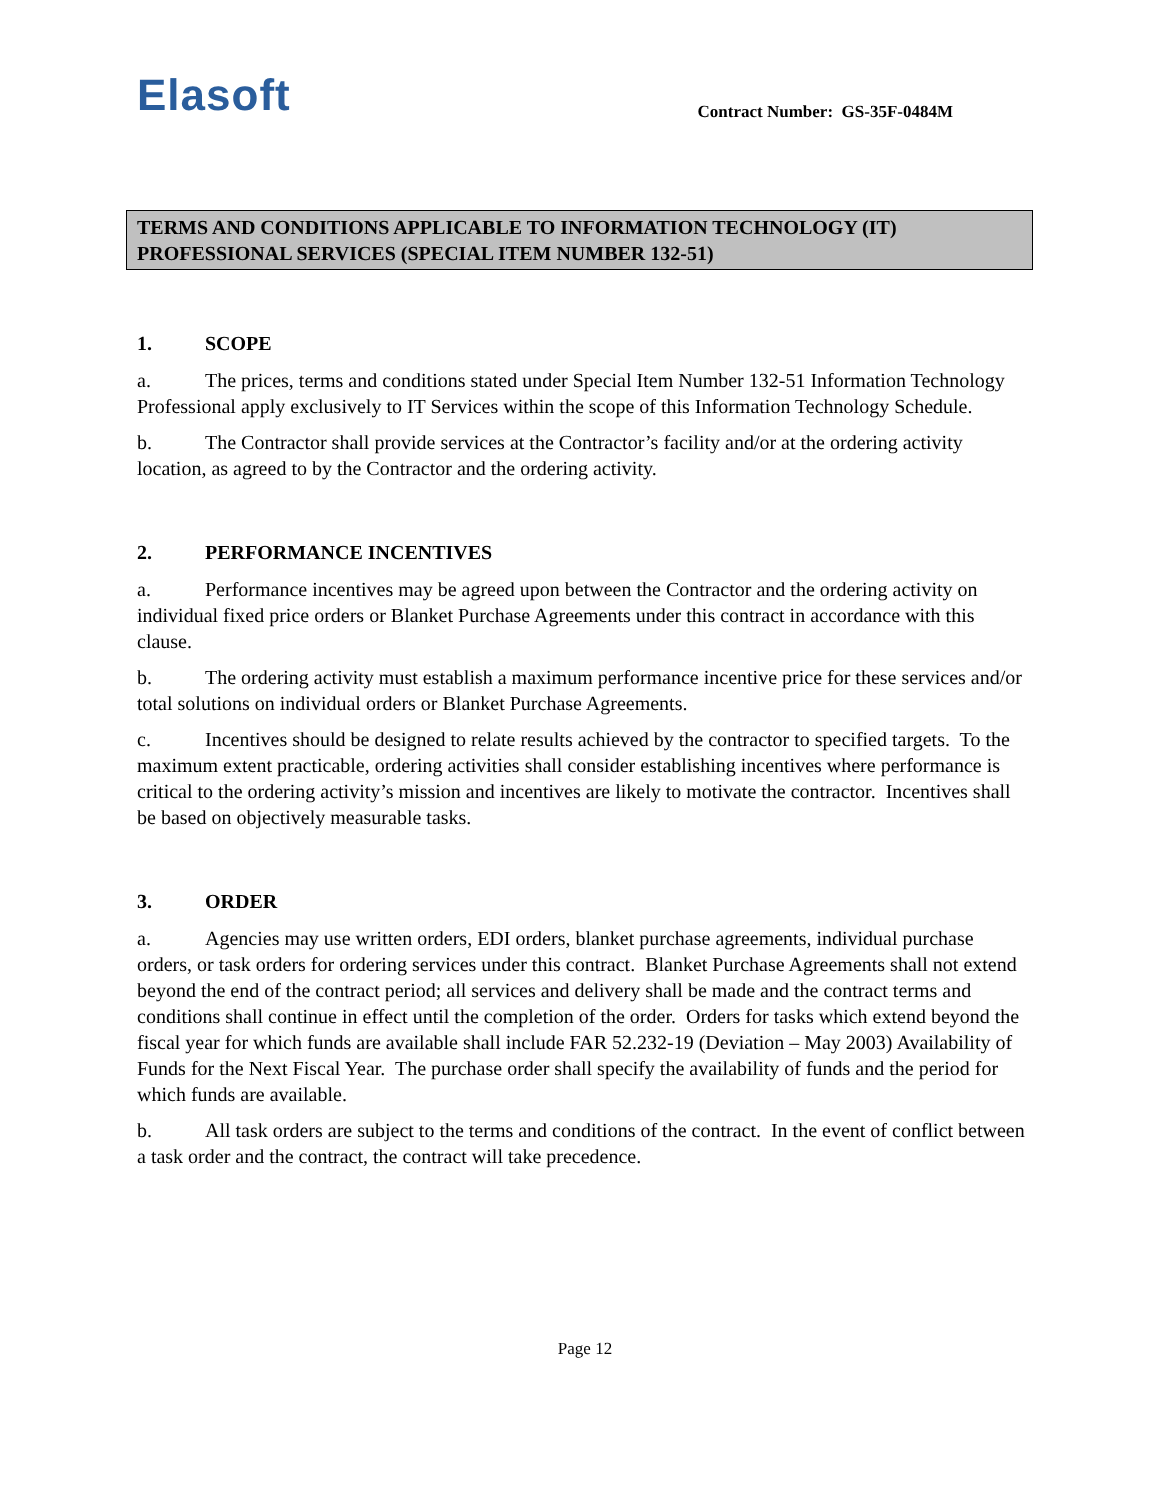Elasoft
Contract Number: GS-35F-0484M
TERMS AND CONDITIONS APPLICABLE TO INFORMATION TECHNOLOGY (IT) PROFESSIONAL SERVICES (SPECIAL ITEM NUMBER 132-51)
1. SCOPE
a. The prices, terms and conditions stated under Special Item Number 132-51 Information Technology Professional apply exclusively to IT Services within the scope of this Information Technology Schedule.
b. The Contractor shall provide services at the Contractor’s facility and/or at the ordering activity location, as agreed to by the Contractor and the ordering activity.
2. PERFORMANCE INCENTIVES
a. Performance incentives may be agreed upon between the Contractor and the ordering activity on individual fixed price orders or Blanket Purchase Agreements under this contract in accordance with this clause.
b. The ordering activity must establish a maximum performance incentive price for these services and/or total solutions on individual orders or Blanket Purchase Agreements.
c. Incentives should be designed to relate results achieved by the contractor to specified targets. To the maximum extent practicable, ordering activities shall consider establishing incentives where performance is critical to the ordering activity’s mission and incentives are likely to motivate the contractor. Incentives shall be based on objectively measurable tasks.
3. ORDER
a. Agencies may use written orders, EDI orders, blanket purchase agreements, individual purchase orders, or task orders for ordering services under this contract. Blanket Purchase Agreements shall not extend beyond the end of the contract period; all services and delivery shall be made and the contract terms and conditions shall continue in effect until the completion of the order. Orders for tasks which extend beyond the fiscal year for which funds are available shall include FAR 52.232-19 (Deviation – May 2003) Availability of Funds for the Next Fiscal Year. The purchase order shall specify the availability of funds and the period for which funds are available.
b. All task orders are subject to the terms and conditions of the contract. In the event of conflict between a task order and the contract, the contract will take precedence.
Page 12